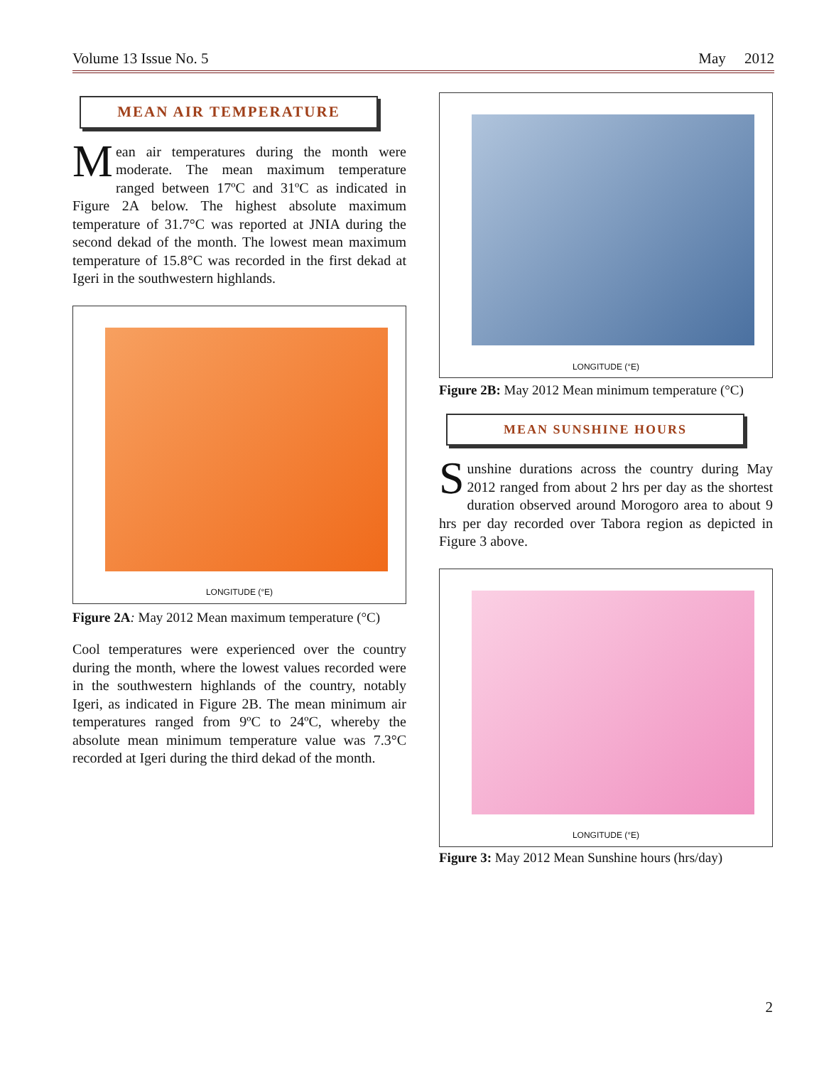Volume 13 Issue No. 5 May 2012
MEAN AIR TEMPERATURE
Mean air temperatures during the month were moderate. The mean maximum temperature ranged between 17ºC and 31ºC as indicated in Figure 2A below. The highest absolute maximum temperature of 31.7°C was reported at JNIA during the second dekad of the month. The lowest mean maximum temperature of 15.8°C was recorded in the first dekad at Igeri in the southwestern highlands.
LONGITUDE (°E)
Figure 2A: May 2012 Mean maximum temperature (°C)
Cool temperatures were experienced over the country during the month, where the lowest values recorded were in the southwestern highlands of the country, notably Igeri, as indicated in Figure 2B. The mean minimum air temperatures ranged from 9ºC to 24ºC, whereby the absolute mean minimum temperature value was 7.3°C recorded at Igeri during the third dekad of the month.
LONGITUDE (°E)
Figure 2B: May 2012 Mean minimum temperature (°C)
MEAN SUNSHINE HOURS
Sunshine durations across the country during May 2012 ranged from about 2 hrs per day as the shortest duration observed around Morogoro area to about 9 hrs per day recorded over Tabora region as depicted in Figure 3 above.
LONGITUDE (°E)
Figure 3: May 2012 Mean Sunshine hours (hrs/day)
2